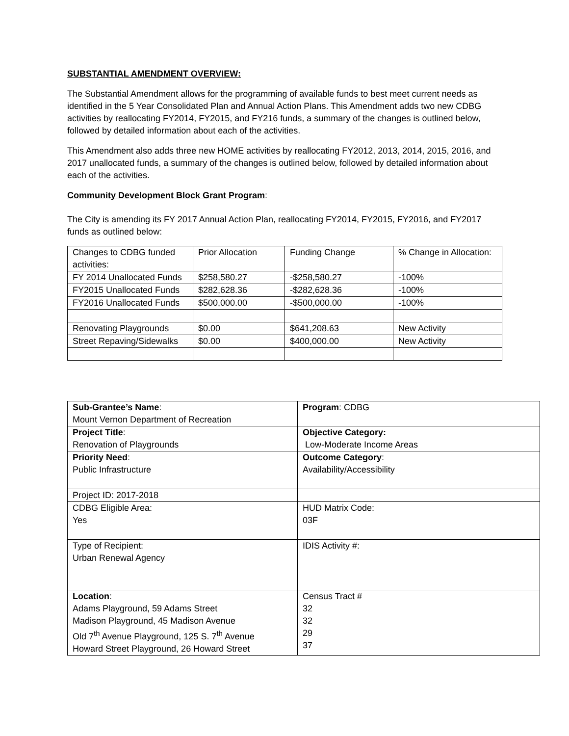SUBSTANTIAL AMENDMENT OVERVIEW:
The Substantial Amendment allows for the programming of available funds to best meet current needs as identified in the 5 Year Consolidated Plan and Annual Action Plans. This Amendment adds two new CDBG activities by reallocating FY2014, FY2015, and FY216 funds, a summary of the changes is outlined below, followed by detailed information about each of the activities.
This Amendment also adds three new HOME activities by reallocating FY2012, 2013, 2014, 2015, 2016, and 2017 unallocated funds, a summary of the changes is outlined below, followed by detailed information about each of the activities.
Community Development Block Grant Program:
The City is amending its FY 2017 Annual Action Plan, reallocating FY2014, FY2015, FY2016, and FY2017 funds as outlined below:
| Changes to CDBG funded activities: | Prior Allocation | Funding Change | % Change in Allocation: |
| FY 2014 Unallocated Funds | $258,580.27 | -$258,580.27 | -100% |
| FY2015 Unallocated Funds | $282,628.36 | -$282,628.36 | -100% |
| FY2016 Unallocated Funds | $500,000.00 | -$500,000.00 | -100% |
| Renovating Playgrounds | $0.00 | $641,208.63 | New Activity |
| Street Repaving/Sidewalks | $0.00 | $400,000.00 | New Activity |
| Sub-Grantee’s Name : Mount Vernon Department of Recreation | Program : CDBG |
| Project Title : Renovation of Playgrounds | Objective Category: Low-Moderate Income Areas |
| Priority Need : Public Infrastructure | Outcome Category : Availability/Accessibility |
| Project ID: 2017-2018 | |
| CDBG Eligible Area: Yes | HUD Matrix Code: 03F |
| Type of Recipient: Urban Renewal Agency | IDIS Activity #: |
| Location : Adams Playground, 59 Adams Street Madison Playground, 45 Madison Avenue Old 7<sup>th</sup> Avenue Playground, 125 S. 7<sup>th</sup> Avenue Howard Street Playground, 26 Howard Street | Census Tract # 32 32 29 37 |